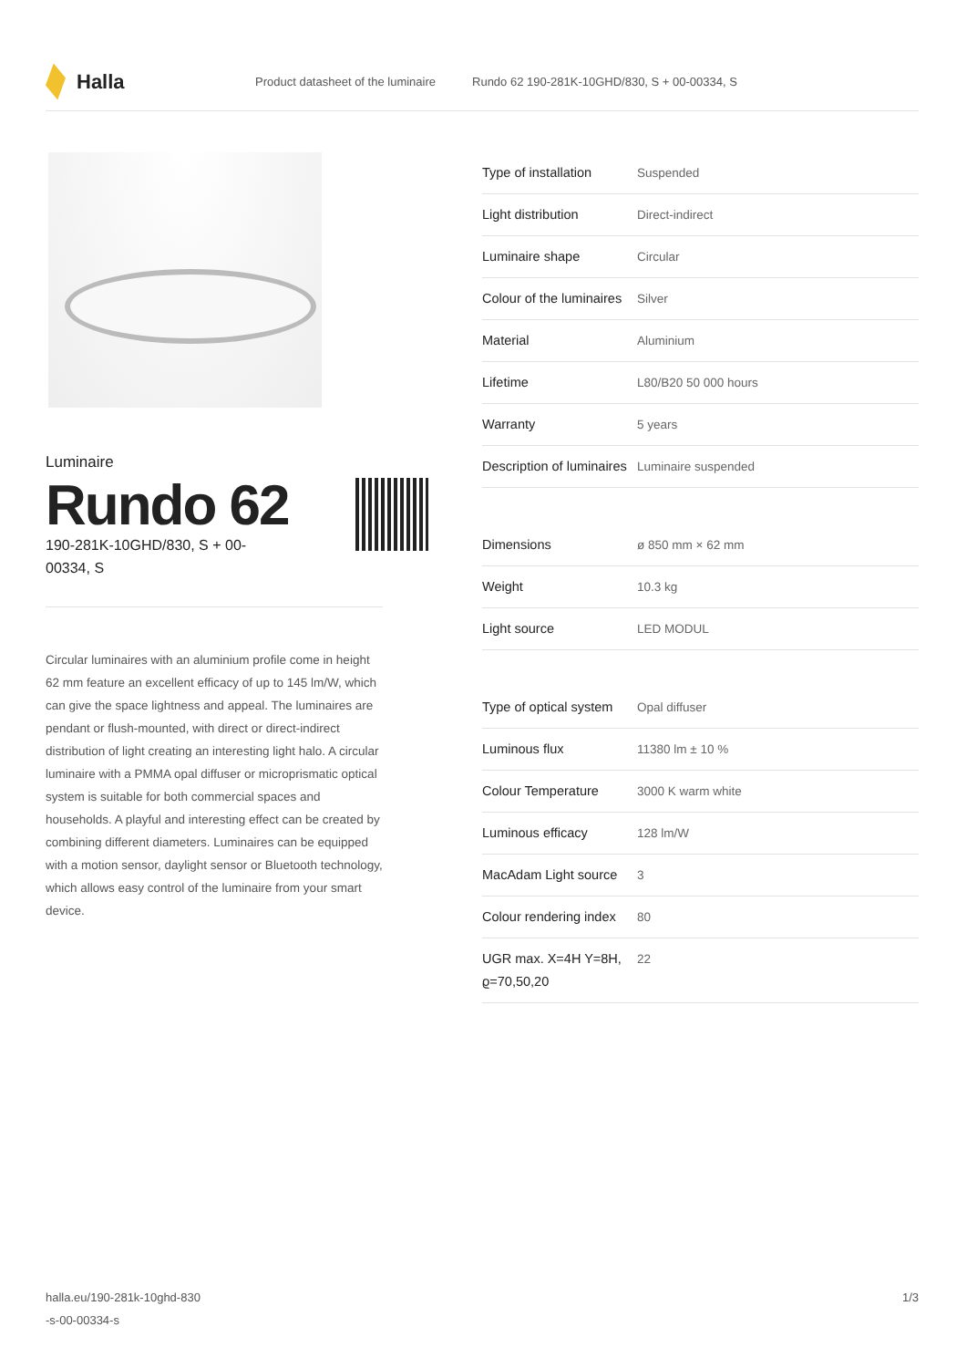Halla
Product datasheet of the luminaire Rundo 62 190-281K-10GHD/830, S + 00-00334, S
Luminaire
Rundo 62
190-281K-10GHD/830, S + 00-00334, S
Circular luminaires with an aluminium profile come in height 62 mm feature an excellent efficacy of up to 145 lm/W, which can give the space lightness and appeal. The luminaires are pendant or flush-mounted, with direct or direct-indirect distribution of light creating an interesting light halo. A circular luminaire with a PMMA opal diffuser or microprismatic optical system is suitable for both commercial spaces and households. A playful and interesting effect can be created by combining different diameters. Luminaires can be equipped with a motion sensor, daylight sensor or Bluetooth technology, which allows easy control of the luminaire from your smart device.
| Type of installation | Suspended |
| Light distribution | Direct-indirect |
| Luminaire shape | Circular |
| Colour of the luminaires | Silver |
| Material | Aluminium |
| Lifetime | L80/B20 50 000 hours |
| Warranty | 5 years |
| Description of luminaires | Luminaire suspended |
| Dimensions | ø 850 mm × 62 mm |
| Weight | 10.3 kg |
| Light source | LED MODUL |
| Type of optical system | Opal diffuser |
| Luminous flux | 11380 lm ± 10 % |
| Colour Temperature | 3000 K warm white |
| Luminous efficacy | 128 lm/W |
| MacAdam Light source | 3 |
| Colour rendering index | 80 |
| UGR max. X=4H Y=8H, ϱ=70,50,20 | 22 |
halla.eu/190-281k-10ghd-830
-s-00-00334-s 1/3